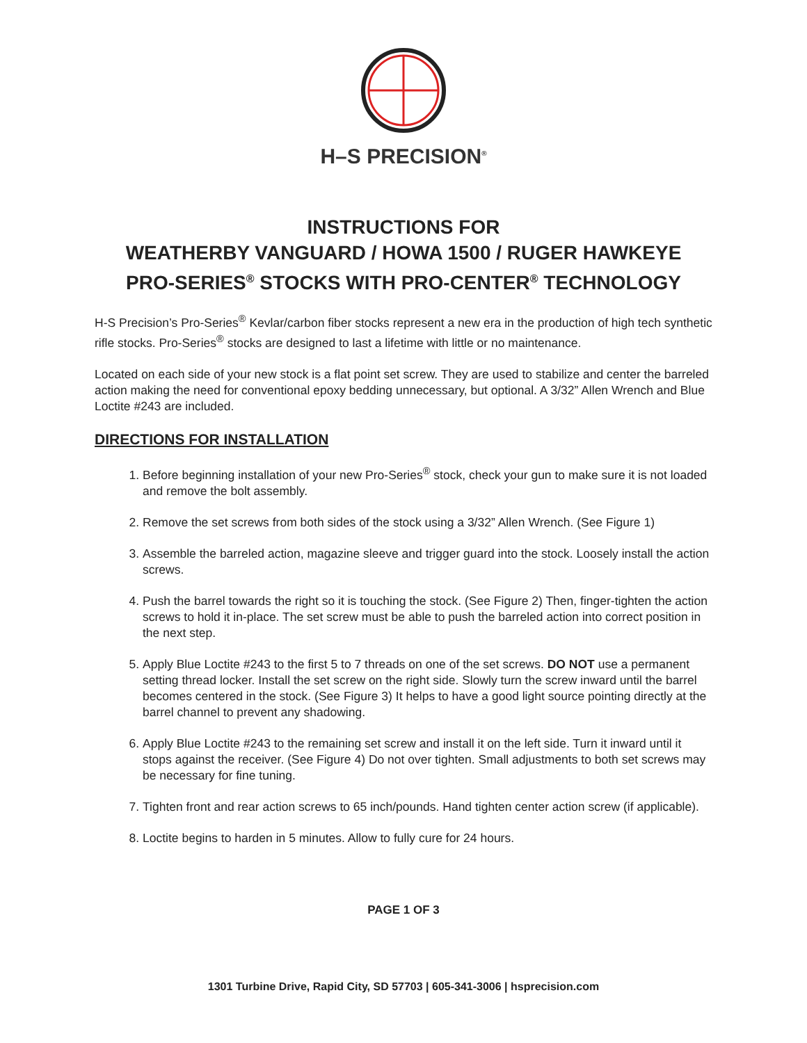H–S PRECISION<sup>®</sup>
INSTRUCTIONS FOR
WEATHERBY VANGUARD / HOWA 1500 / RUGER HAWKEYE
PRO-SERIES<sup>®</sup> STOCKS WITH PRO-CENTER<sup>®</sup> TECHNOLOGY
H-S Precision’s Pro-Series<sup>®</sup> Kevlar/carbon fiber stocks represent a new era in the production of high tech synthetic rifle stocks. Pro-Series<sup>®</sup> stocks are designed to last a lifetime with little or no maintenance.
Located on each side of your new stock is a flat point set screw. They are used to stabilize and center the barreled action making the need for conventional epoxy bedding unnecessary, but optional. A 3/32” Allen Wrench and Blue Loctite #243 are included.
DIRECTIONS FOR INSTALLATION
1. Before beginning installation of your new Pro-Series<sup>®</sup> stock, check your gun to make sure it is not loaded and remove the bolt assembly.
2. Remove the set screws from both sides of the stock using a 3/32” Allen Wrench. (See Figure 1)
3. Assemble the barreled action, magazine sleeve and trigger guard into the stock. Loosely install the action screws.
4. Push the barrel towards the right so it is touching the stock. (See Figure 2) Then, finger-tighten the action screws to hold it in-place. The set screw must be able to push the barreled action into correct position in the next step.
5. Apply Blue Loctite #243 to the first 5 to 7 threads on one of the set screws. DO NOT use a permanent setting thread locker. Install the set screw on the right side. Slowly turn the screw inward until the barrel becomes centered in the stock. (See Figure 3) It helps to have a good light source pointing directly at the barrel channel to prevent any shadowing.
6. Apply Blue Loctite #243 to the remaining set screw and install it on the left side. Turn it inward until it stops against the receiver. (See Figure 4) Do not over tighten. Small adjustments to both set screws may be necessary for fine tuning.
7. Tighten front and rear action screws to 65 inch/pounds. Hand tighten center action screw (if applicable).
8. Loctite begins to harden in 5 minutes. Allow to fully cure for 24 hours.
PAGE 1 OF 3
1301 Turbine Drive, Rapid City, SD 57703 | 605-341-3006 | hsprecision.com